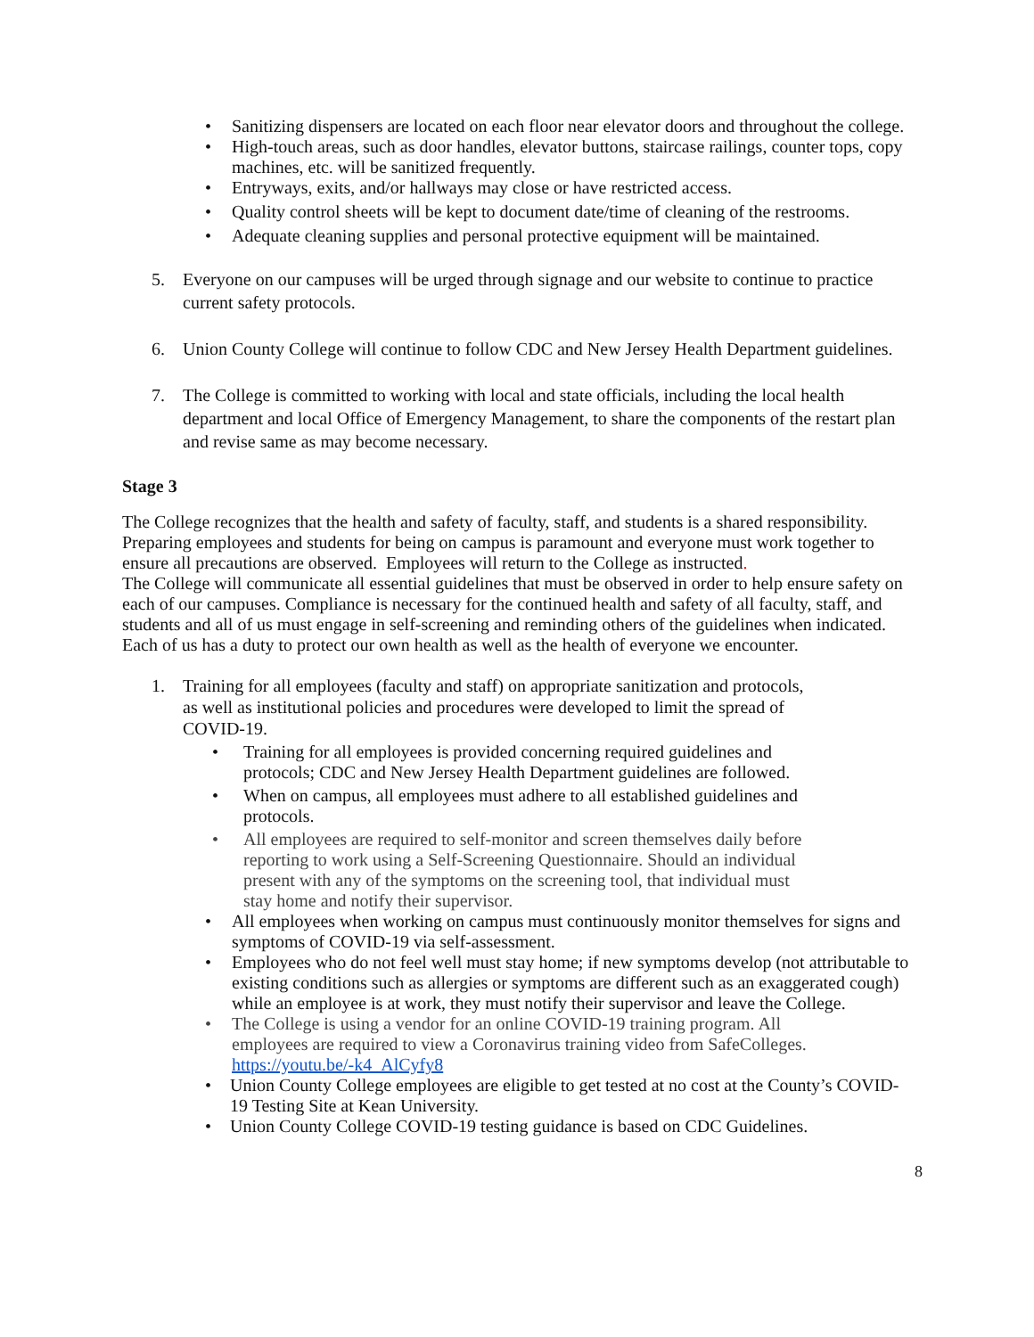• Sanitizing dispensers are located on each floor near elevator doors and throughout the college.
• High-touch areas, such as door handles, elevator buttons, staircase railings, counter tops, copy machines, etc. will be sanitized frequently.
• Entryways, exits, and/or hallways may close or have restricted access.
• Quality control sheets will be kept to document date/time of cleaning of the restrooms.
• Adequate cleaning supplies and personal protective equipment will be maintained.
5. Everyone on our campuses will be urged through signage and our website to continue to practice current safety protocols.
6. Union County College will continue to follow CDC and New Jersey Health Department guidelines.
7. The College is committed to working with local and state officials, including the local health department and local Office of Emergency Management, to share the components of the restart plan and revise same as may become necessary.
Stage 3
The College recognizes that the health and safety of faculty, staff, and students is a shared responsibility. Preparing employees and students for being on campus is paramount and everyone must work together to ensure all precautions are observed. Employees will return to the College as instructed.
The College will communicate all essential guidelines that must be observed in order to help ensure safety on each of our campuses. Compliance is necessary for the continued health and safety of all faculty, staff, and students and all of us must engage in self-screening and reminding others of the guidelines when indicated. Each of us has a duty to protect our own health as well as the health of everyone we encounter.
1. Training for all employees (faculty and staff) on appropriate sanitization and protocols,
as well as institutional policies and procedures were developed to limit the spread of
COVID-19.
• Training for all employees is provided concerning required guidelines and
protocols; CDC and New Jersey Health Department guidelines are followed.
• When on campus, all employees must adhere to all established guidelines and
protocols.
• All employees are required to self-monitor and screen themselves daily before
reporting to work using a Self-Screening Questionnaire. Should an individual
present with any of the symptoms on the screening tool, that individual must
stay home and notify their supervisor.
• All employees when working on campus must continuously monitor themselves for signs and symptoms of COVID-19 via self-assessment.
• Employees who do not feel well must stay home; if new symptoms develop (not attributable to existing conditions such as allergies or symptoms are different such as an exaggerated cough) while an employee is at work, they must notify their supervisor and leave the College.
• The College is using a vendor for an online COVID-19 training program. All
employees are required to view a Coronavirus training video from SafeColleges.
https://youtu.be/-k4_AlCyfy8
• Union County College employees are eligible to get tested at no cost at the County’s COVID-19 Testing Site at Kean University.
• Union County College COVID-19 testing guidance is based on CDC Guidelines.
8